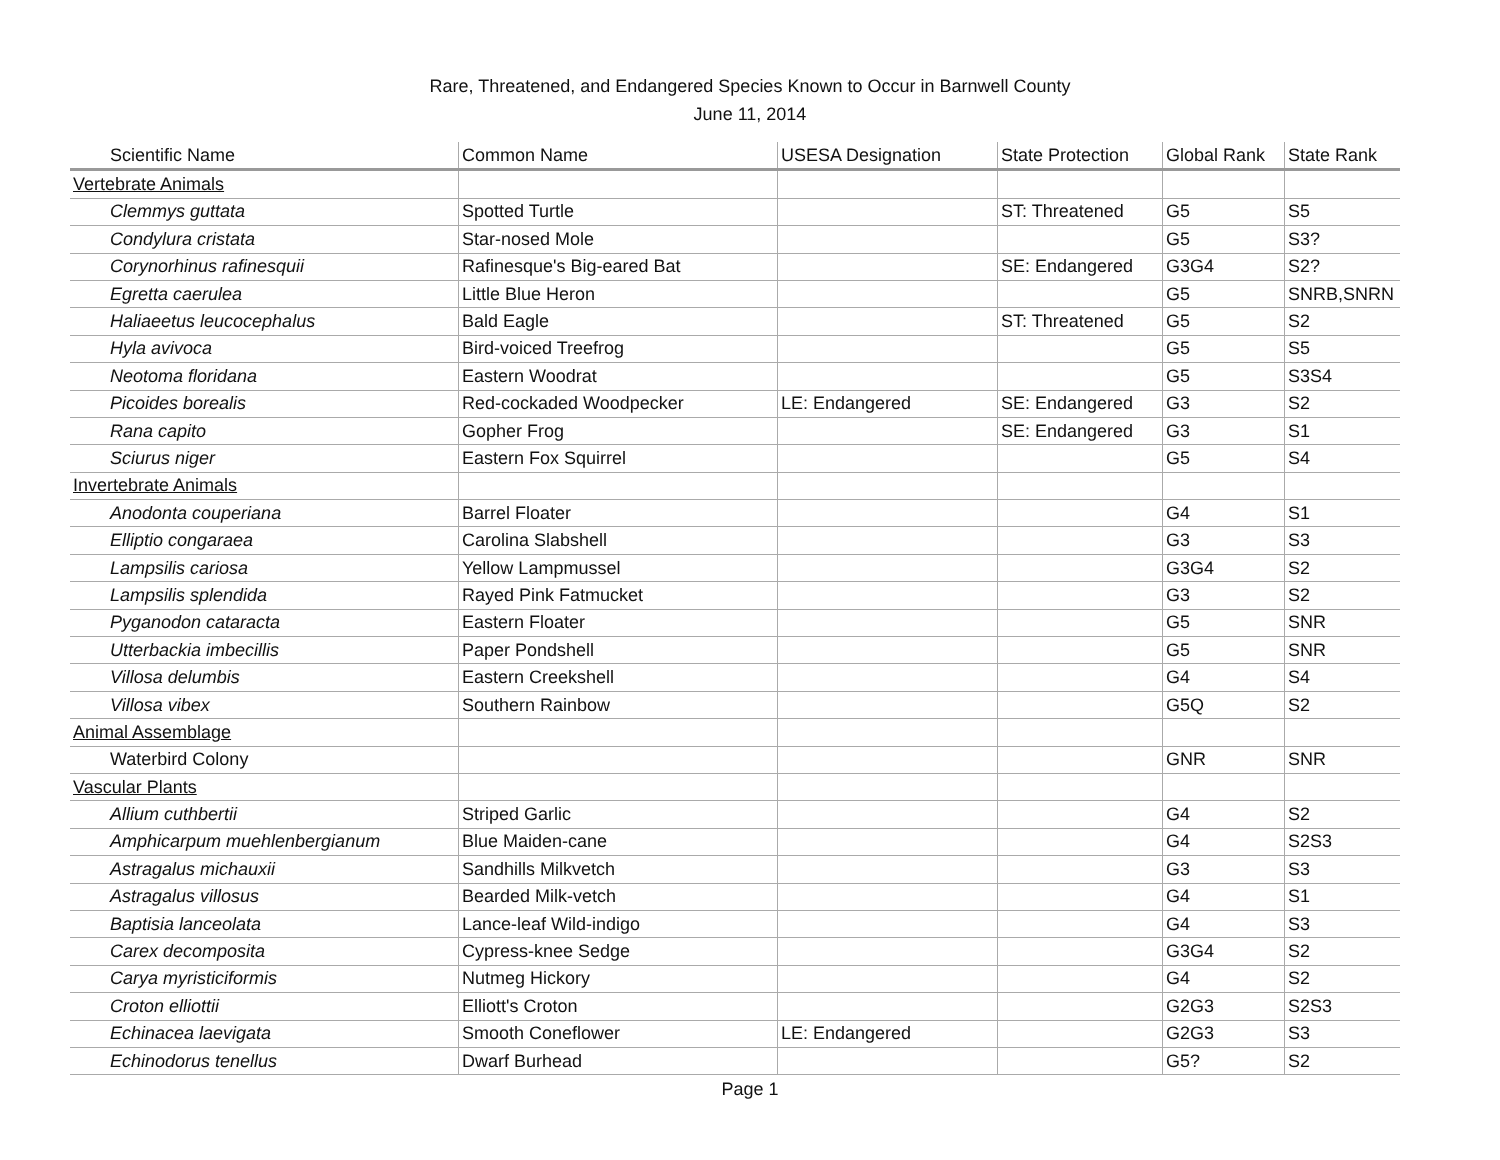Rare, Threatened, and Endangered Species Known to Occur in Barnwell County
June 11, 2014
| Scientific Name | Common Name | USESA Designation | State Protection | Global Rank | State Rank |
| --- | --- | --- | --- | --- | --- |
| Vertebrate Animals | | | | | |
| Clemmys guttata | Spotted Turtle | | ST: Threatened | G5 | S5 |
| Condylura cristata | Star-nosed Mole | | | G5 | S3? |
| Corynorhinus rafinesquii | Rafinesque's Big-eared Bat | | SE: Endangered | G3G4 | S2? |
| Egretta caerulea | Little Blue Heron | | | G5 | SNRB,SNRN |
| Haliaeetus leucocephalus | Bald Eagle | | ST: Threatened | G5 | S2 |
| Hyla avivoca | Bird-voiced Treefrog | | | G5 | S5 |
| Neotoma floridana | Eastern Woodrat | | | G5 | S3S4 |
| Picoides borealis | Red-cockaded Woodpecker | LE: Endangered | SE: Endangered | G3 | S2 |
| Rana capito | Gopher Frog | | SE: Endangered | G3 | S1 |
| Sciurus niger | Eastern Fox Squirrel | | | G5 | S4 |
| Invertebrate Animals | | | | | |
| Anodonta couperiana | Barrel Floater | | | G4 | S1 |
| Elliptio congaraea | Carolina Slabshell | | | G3 | S3 |
| Lampsilis cariosa | Yellow Lampmussel | | | G3G4 | S2 |
| Lampsilis splendida | Rayed Pink Fatmucket | | | G3 | S2 |
| Pyganodon cataracta | Eastern Floater | | | G5 | SNR |
| Utterbackia imbecillis | Paper Pondshell | | | G5 | SNR |
| Villosa delumbis | Eastern Creekshell | | | G4 | S4 |
| Villosa vibex | Southern Rainbow | | | G5Q | S2 |
| Animal Assemblage | | | | | |
| Waterbird Colony | | | | GNR | SNR |
| Vascular Plants | | | | | |
| Allium cuthbertii | Striped Garlic | | | G4 | S2 |
| Amphicarpum muehlenbergianum | Blue Maiden-cane | | | G4 | S2S3 |
| Astragalus michauxii | Sandhills Milkvetch | | | G3 | S3 |
| Astragalus villosus | Bearded Milk-vetch | | | G4 | S1 |
| Baptisia lanceolata | Lance-leaf Wild-indigo | | | G4 | S3 |
| Carex decomposita | Cypress-knee Sedge | | | G3G4 | S2 |
| Carya myristiciformis | Nutmeg Hickory | | | G4 | S2 |
| Croton elliottii | Elliott's Croton | | | G2G3 | S2S3 |
| Echinacea laevigata | Smooth Coneflower | LE: Endangered | | G2G3 | S3 |
| Echinodorus tenellus | Dwarf Burhead | | | G5? | S2 |
Page 1